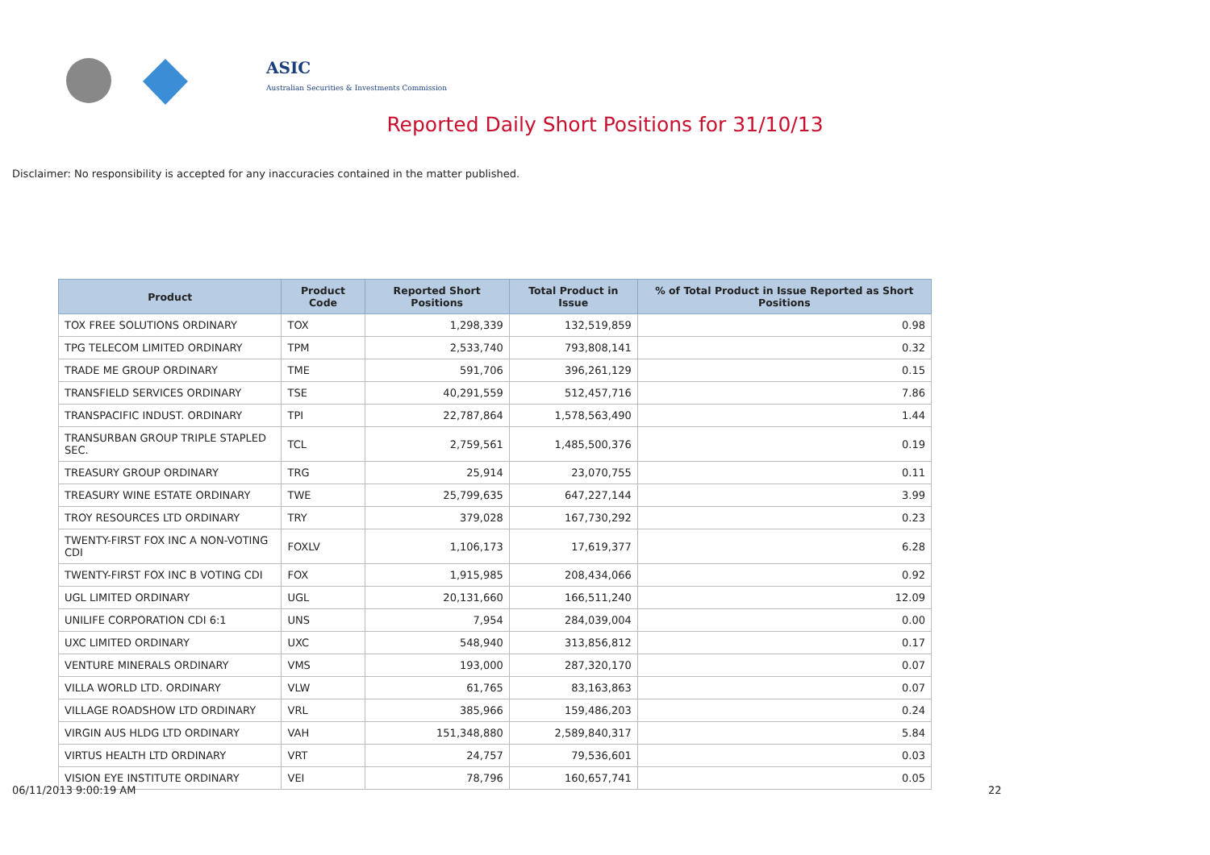ASIC
Australian Securities & Investments Commission
Reported Daily Short Positions for 31/10/13
Disclaimer: No responsibility is accepted for any inaccuracies contained in the matter published.
| Product | Product Code | Reported Short Positions | Total Product in Issue | % of Total Product in Issue Reported as Short Positions |
| --- | --- | --- | --- | --- |
| TOX FREE SOLUTIONS ORDINARY | TOX | 1,298,339 | 132,519,859 | 0.98 |
| TPG TELECOM LIMITED ORDINARY | TPM | 2,533,740 | 793,808,141 | 0.32 |
| TRADE ME GROUP ORDINARY | TME | 591,706 | 396,261,129 | 0.15 |
| TRANSFIELD SERVICES ORDINARY | TSE | 40,291,559 | 512,457,716 | 7.86 |
| TRANSPACIFIC INDUST. ORDINARY | TPI | 22,787,864 | 1,578,563,490 | 1.44 |
| TRANSURBAN GROUP TRIPLE STAPLED SEC. | TCL | 2,759,561 | 1,485,500,376 | 0.19 |
| TREASURY GROUP ORDINARY | TRG | 25,914 | 23,070,755 | 0.11 |
| TREASURY WINE ESTATE ORDINARY | TWE | 25,799,635 | 647,227,144 | 3.99 |
| TROY RESOURCES LTD ORDINARY | TRY | 379,028 | 167,730,292 | 0.23 |
| TWENTY-FIRST FOX INC A NON-VOTING CDI | FOXLV | 1,106,173 | 17,619,377 | 6.28 |
| TWENTY-FIRST FOX INC B VOTING CDI | FOX | 1,915,985 | 208,434,066 | 0.92 |
| UGL LIMITED ORDINARY | UGL | 20,131,660 | 166,511,240 | 12.09 |
| UNILIFE CORPORATION CDI 6:1 | UNS | 7,954 | 284,039,004 | 0.00 |
| UXC LIMITED ORDINARY | UXC | 548,940 | 313,856,812 | 0.17 |
| VENTURE MINERALS ORDINARY | VMS | 193,000 | 287,320,170 | 0.07 |
| VILLA WORLD LTD. ORDINARY | VLW | 61,765 | 83,163,863 | 0.07 |
| VILLAGE ROADSHOW LTD ORDINARY | VRL | 385,966 | 159,486,203 | 0.24 |
| VIRGIN AUS HLDG LTD ORDINARY | VAH | 151,348,880 | 2,589,840,317 | 5.84 |
| VIRTUS HEALTH LTD ORDINARY | VRT | 24,757 | 79,536,601 | 0.03 |
| VISION EYE INSTITUTE ORDINARY | VEI | 78,796 | 160,657,741 | 0.05 |
06/11/2013 9:00:19 AM 22